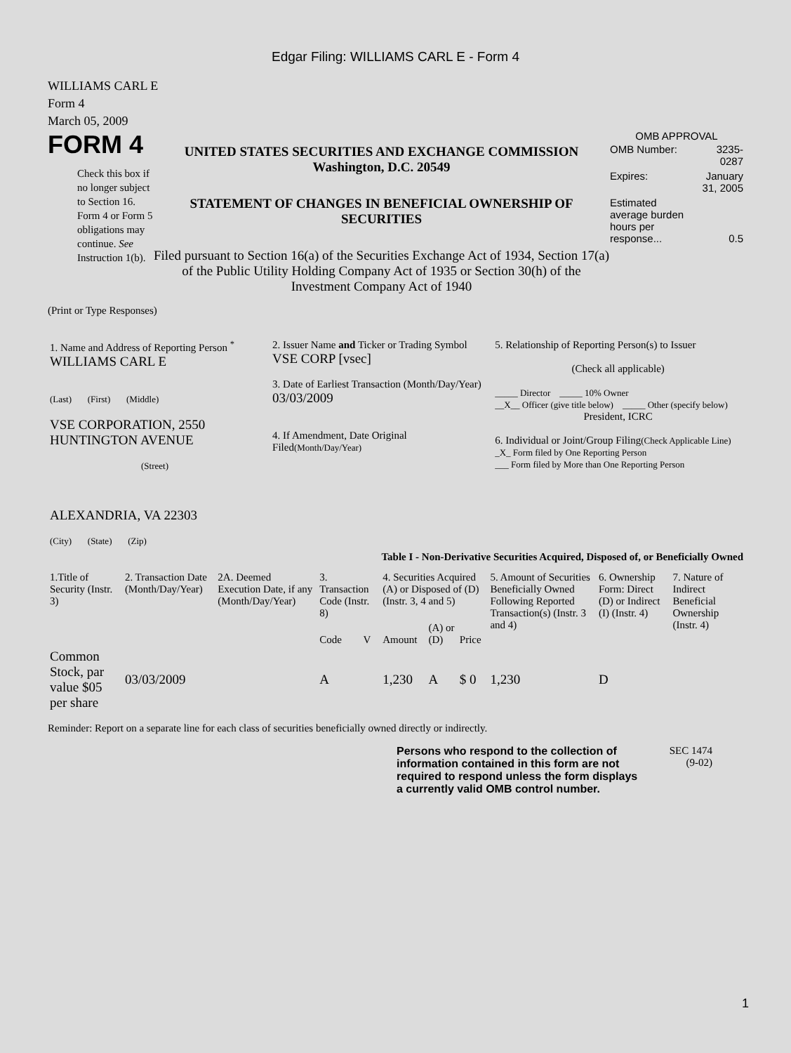Edgar Filing: WILLIAMS CARL E - Form 4
WILLIAMS CARL E
Form 4
March 05, 2009
FORM 4
Check this box if no longer subject to Section 16. Form 4 or Form 5 obligations may continue. See Instruction 1(b).
UNITED STATES SECURITIES AND EXCHANGE COMMISSION
Washington, D.C. 20549
STATEMENT OF CHANGES IN BENEFICIAL OWNERSHIP OF SECURITIES
Filed pursuant to Section 16(a) of the Securities Exchange Act of 1934, Section 17(a) of the Public Utility Holding Company Act of 1935 or Section 30(h) of the Investment Company Act of 1940
OMB APPROVAL
| OMB Number: | 3235-0287 |
| Expires: | January 31, 2005 |
| Estimated average burden hours per response... | 0.5 |
(Print or Type Responses)
| 1. Name and Address of Reporting Person <sup>*</sup> WILLIAMS CARL E (Last) (First) (Middle) VSE CORPORATION, 2550 HUNTINGTON AVENUE (Street) ALEXANDRIA, VA 22303 (City) (State) (Zip) | 2. Issuer Name and Ticker or Trading Symbol VSE CORP [vsec] 3. Date of Earliest Transaction (Month/Day/Year) 03/03/2009 4. If Amendment, Date Original Filed (Month/Day/Year) | 5. Relationship of Reporting Person(s) to Issuer (Check all applicable) _____ Director _____ 10% Owner __X__ Officer (give title below) _____ Other (specify below) President, ICRC 6. Individual or Joint/Group Filing (Check Applicable Line) _X_ Form filed by One Reporting Person ___ Form filed by More than One Reporting Person |
Table I - Non-Derivative Securities Acquired, Disposed of, or Beneficially Owned
| 1.Title of Security (Instr. 3) | 2. Transaction Date (Month/Day/Year) | 2A. Deemed Execution Date, if any (Month/Day/Year) | 3. Transaction Code (Instr. 8) | | 4. Securities Acquired (A) or Disposed of (D) (Instr. 3, 4 and 5) | | | 5. Amount of Securities Beneficially Owned Following Reported Transaction(s) (Instr. 3 and 4) | 6. Ownership Form: Direct (D) or Indirect (I) (Instr. 4) | 7. Nature of Indirect Beneficial Ownership (Instr. 4) |
| --- | --- | --- | --- | --- | --- | --- | --- | --- | --- | --- |
| | | | Code | V | Amount | (A) or (D) | Price | | | |
| Common Stock, par value $05 per share | 03/03/2009 | | A | | 1,230 | A | $ 0 | 1,230 | D | |
Reminder: Report on a separate line for each class of securities beneficially owned directly or indirectly.
Persons who respond to the collection of information contained in this form are not required to respond unless the form displays a currently valid OMB control number.
SEC 1474
(9-02)
1